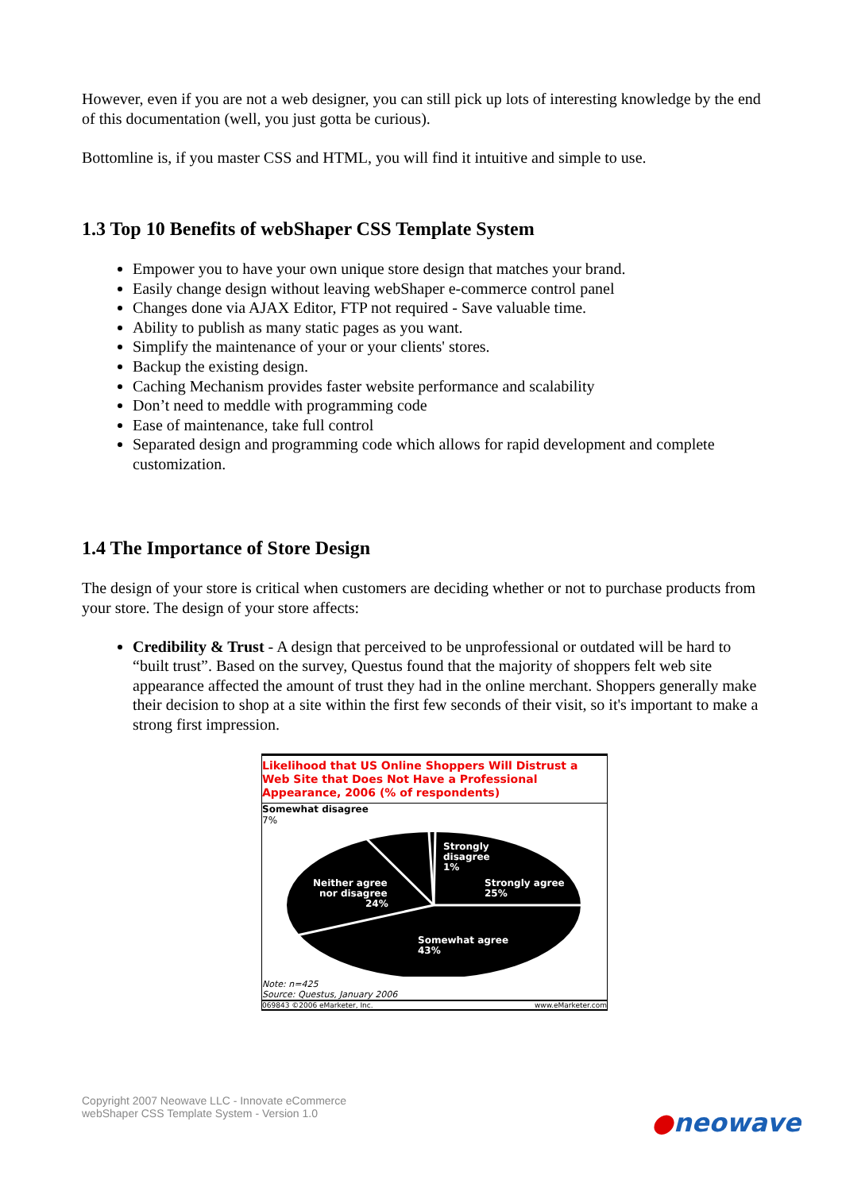However, even if you are not a web designer, you can still pick up lots of interesting knowledge by the end of this documentation (well, you just gotta be curious).
Bottomline is, if you master CSS and HTML, you will find it intuitive and simple to use.
1.3 Top 10 Benefits of webShaper CSS Template System
Empower you to have your own unique store design that matches your brand.
Easily change design without leaving webShaper e-commerce control panel
Changes done via AJAX Editor, FTP not required - Save valuable time.
Ability to publish as many static pages as you want.
Simplify the maintenance of your or your clients' stores.
Backup the existing design.
Caching Mechanism provides faster website performance and scalability
Don’t need to meddle with programming code
Ease of maintenance, take full control
Separated design and programming code which allows for rapid development and complete customization.
1.4 The Importance of Store Design
The design of your store is critical when customers are deciding whether or not to purchase products from your store. The design of your store affects:
Credibility & Trust - A design that perceived to be unprofessional or outdated will be hard to “built trust”. Based on the survey, Questus found that the majority of shoppers felt web site appearance affected the amount of trust they had in the online merchant. Shoppers generally make their decision to shop at a site within the first few seconds of their visit, so it's important to make a strong first impression.
Likelihood that US Online Shoppers Will Distrust a Web Site that Does Not Have a Professional Appearance, 2006 (% of respondents)
Somewhat disagree
7%
Strongly
disagree
1%
Neither agree
nor disagree
24%
Strongly agree
25%
Somewhat agree
43%
Note: n=425
Source: Questus, January 2006
069843 ©2006 eMarketer, Inc. www.eMarketer.com
Copyright 2007 Neowave LLC - Innovate eCommerce
webShaper CSS Template System - Version 1.0
●neowave